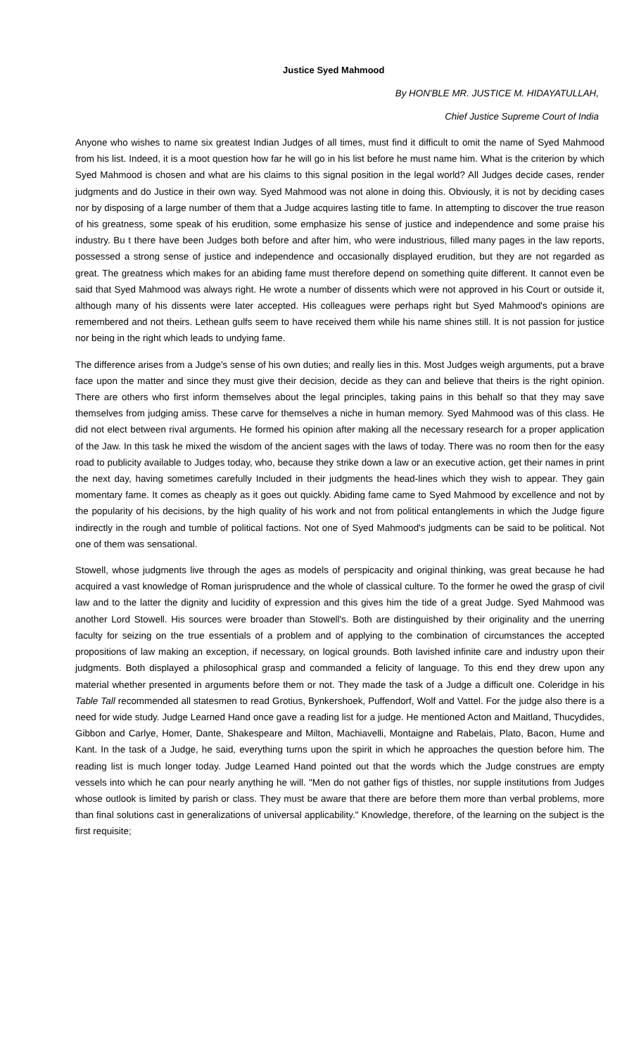Justice Syed Mahmood
By HON'BLE MR. JUSTICE M. HIDAYATULLAH,
Chief Justice Supreme Court of India
Anyone who wishes to name six greatest Indian Judges of all times, must find it difficult to omit the name of Syed Mahmood from his list. Indeed, it is a moot question how far he will go in his list before he must name him. What is the criterion by which Syed Mahmood is chosen and what are his claims to this signal position in the legal world? All Judges decide cases, render judgments and do Justice in their own way. Syed Mahmood was not alone in doing this. Obviously, it is not by deciding cases nor by disposing of a large number of them that a Judge acquires lasting title to fame. In attempting to discover the true reason of his greatness, some speak of his erudition, some emphasize his sense of justice and independence and some praise his industry. Bu t there have been Judges both before and after him, who were industrious, filled many pages in the law reports, possessed a strong sense of justice and independence and occasionally displayed erudition, but they are not regarded as great. The greatness which makes for an abiding fame must therefore depend on something quite different. It cannot even be said that Syed Mahmood was always right. He wrote a number of dissents which were not approved in his Court or outside it, although many of his dissents were later accepted. His colleagues were perhaps right but Syed Mahmood's opinions are remembered and not theirs. Lethean gulfs seem to have received them while his name shines still. It is not passion for justice nor being in the right which leads to undying fame.
The difference arises from a Judge's sense of his own duties; and really lies in this. Most Judges weigh arguments, put a brave face upon the matter and since they must give their decision, decide as they can and believe that theirs is the right opinion. There are others who first inform themselves about the legal principles, taking pains in this behalf so that they may save themselves from judging amiss. These carve for themselves a niche in human memory. Syed Mahmood was of this class. He did not elect between rival arguments. He formed his opinion after making all the necessary research for a proper application of the Jaw. In this task he mixed the wisdom of the ancient sages with the laws of today. There was no room then for the easy road to publicity available to Judges today, who, because they strike down a law or an executive action, get their names in print the next day, having sometimes carefully Included in their judgments the head-lines which they wish to appear. They gain momentary fame. It comes as cheaply as it goes out quickly. Abiding fame came to Syed Mahmood by excellence and not by the popularity of his decisions, by the high quality of his work and not from political entanglements in which the Judge figure indirectly in the rough and tumble of political factions. Not one of Syed Mahmood's judgments can be said to be political. Not one of them was sensational.
Stowell, whose judgments live through the ages as models of perspicacity and original thinking, was great because he had acquired a vast knowledge of Roman jurisprudence and the whole of classical culture. To the former he owed the grasp of civil law and to the latter the dignity and lucidity of expression and this gives him the tide of a great Judge. Syed Mahmood was another Lord Stowell. His sources were broader than Stowell's. Both are distinguished by their originality and the unerring faculty for seizing on the true essentials of a problem and of applying to the combination of circumstances the accepted propositions of law making an exception, if necessary, on logical grounds. Both lavished infinite care and industry upon their judgments. Both displayed a philosophical grasp and commanded a felicity of language. To this end they drew upon any material whether presented in arguments before them or not. They made the task of a Judge a difficult one. Coleridge in his Table Tall recommended all statesmen to read Grotius, Bynkershoek, Puffendorf, Wolf and Vattel. For the judge also there is a need for wide study. Judge Learned Hand once gave a reading list for a judge. He mentioned Acton and Maitland, Thucydides, Gibbon and Carlye, Homer, Dante, Shakespeare and Milton, Machiavelli, Montaigne and Rabelais, Plato, Bacon, Hume and Kant. In the task of a Judge, he said, everything turns upon the spirit in which he approaches the question before him. The reading list is much longer today. Judge Learned Hand pointed out that the words which the Judge construes are empty vessels into which he can pour nearly anything he will. "Men do not gather figs of thistles, nor supple institutions from Judges whose outlook is limited by parish or class. They must be aware that there are before them more than verbal problems, more than final solutions cast in generalizations of universal applicability." Knowledge, therefore, of the learning on the subject is the first requisite;